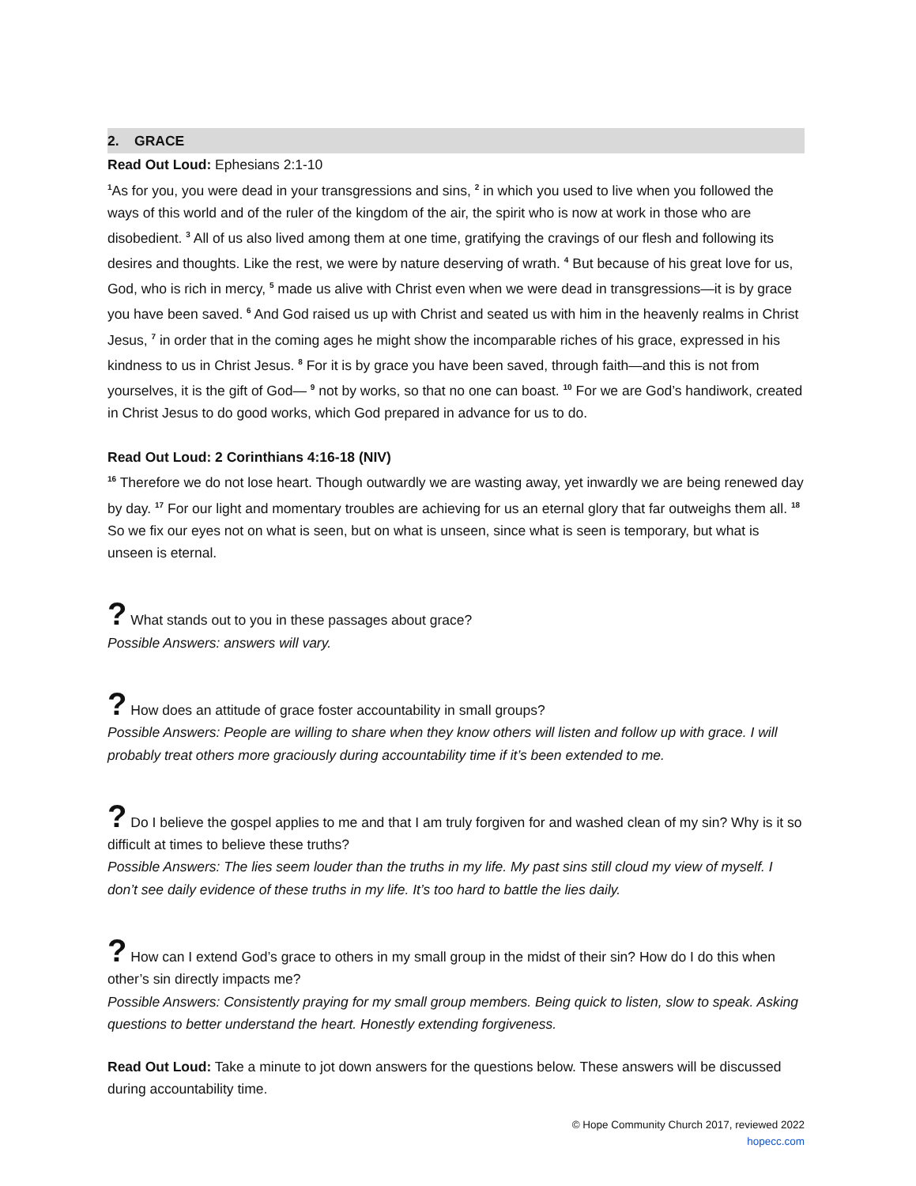2. GRACE
Read Out Loud: Ephesians 2:1-10
<sup>1</sup> As for you, you were dead in your transgressions and sins, <sup>2</sup> in which you used to live when you followed the ways of this world and of the ruler of the kingdom of the air, the spirit who is now at work in those who are disobedient. <sup>3</sup> All of us also lived among them at one time, gratifying the cravings of our flesh and following its desires and thoughts. Like the rest, we were by nature deserving of wrath. <sup>4</sup> But because of his great love for us, God, who is rich in mercy, <sup>5</sup> made us alive with Christ even when we were dead in transgressions—it is by grace you have been saved. <sup>6</sup> And God raised us up with Christ and seated us with him in the heavenly realms in Christ Jesus, <sup>7</sup> in order that in the coming ages he might show the incomparable riches of his grace, expressed in his kindness to us in Christ Jesus. <sup>8</sup> For it is by grace you have been saved, through faith—and this is not from yourselves, it is the gift of God— <sup>9</sup> not by works, so that no one can boast. <sup>10</sup> For we are God’s handiwork, created in Christ Jesus to do good works, which God prepared in advance for us to do.
Read Out Loud: 2 Corinthians 4:16-18 (NIV)
<sup>16</sup> Therefore we do not lose heart. Though outwardly we are wasting away, yet inwardly we are being renewed day by day. <sup>17</sup> For our light and momentary troubles are achieving for us an eternal glory that far outweighs them all. <sup>18</sup> So we fix our eyes not on what is seen, but on what is unseen, since what is seen is temporary, but what is unseen is eternal.
? What stands out to you in these passages about grace?
Possible Answers: answers will vary.
? How does an attitude of grace foster accountability in small groups?
Possible Answers: People are willing to share when they know others will listen and follow up with grace. I will probably treat others more graciously during accountability time if it’s been extended to me.
? Do I believe the gospel applies to me and that I am truly forgiven for and washed clean of my sin? Why is it so difficult at times to believe these truths?
Possible Answers: The lies seem louder than the truths in my life. My past sins still cloud my view of myself. I don’t see daily evidence of these truths in my life. It’s too hard to battle the lies daily.
? How can I extend God’s grace to others in my small group in the midst of their sin? How do I do this when other’s sin directly impacts me?
Possible Answers: Consistently praying for my small group members. Being quick to listen, slow to speak. Asking questions to better understand the heart. Honestly extending forgiveness.
Read Out Loud: Take a minute to jot down answers for the questions below. These answers will be discussed during accountability time.
© Hope Community Church 2017, reviewed 2022
hopecc.com